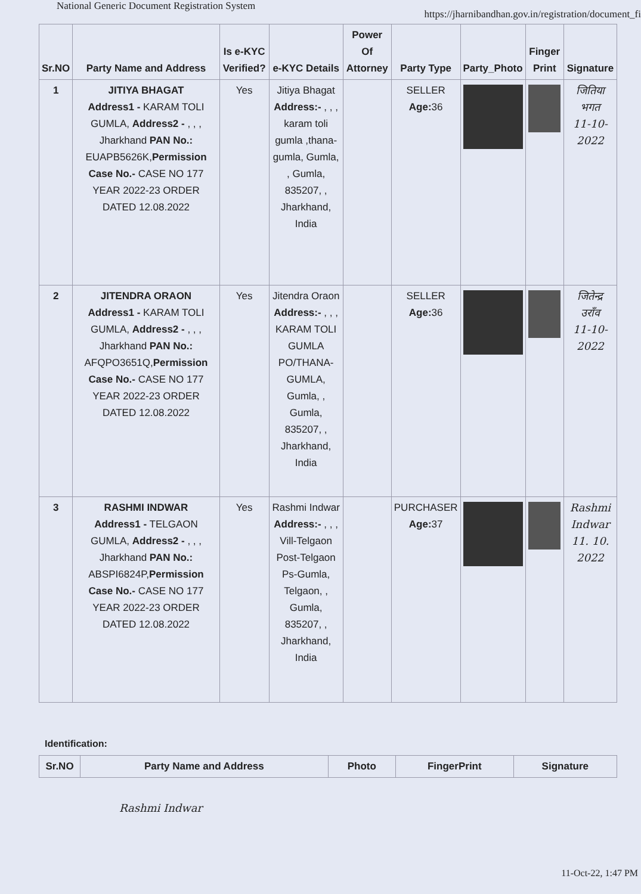National Generic Document Registration System https://jharnibandhan.gov.in/registration/document_fi
| Sr.NO | Party Name and Address | Is e-KYC Verified? | e-KYC Details | Power Of Attorney | Party Type | Party_Photo | Finger Print | Signature |
| --- | --- | --- | --- | --- | --- | --- | --- | --- |
| 1 | JITIYA BHAGAT Address1 - KARAM TOLI GUMLA, Address2 - , , , Jharkhand PAN No.: EUAPB5626K, Permission Case No.- CASE NO 177 YEAR 2022-23 ORDER DATED 12.08.2022 | Yes | Jitiya Bhagat Address:- , , , karam toli gumla ,thana-gumla, Gumla, , Gumla, 835207, , Jharkhand, India | | SELLER Age: 36 | | | जितिया भगत 11-10-2022 |
| 2 | JITENDRA ORAON Address1 - KARAM TOLI GUMLA, Address2 - , , , Jharkhand PAN No.: AFQPO3651Q, Permission Case No.- CASE NO 177 YEAR 2022-23 ORDER DATED 12.08.2022 | Yes | Jitendra Oraon Address:- , , , KARAM TOLI GUMLA PO/THANA-GUMLA, Gumla, , Gumla, 835207, , Jharkhand, India | | SELLER Age: 36 | | | जितेन्द्र उराँव 11-10-2022 |
| 3 | RASHMI INDWAR Address1 - TELGAON GUMLA, Address2 - , , , Jharkhand PAN No.: ABSPI6824P, Permission Case No.- CASE NO 177 YEAR 2022-23 ORDER DATED 12.08.2022 | Yes | Rashmi Indwar Address:- , , , Vill-Telgaon Post-Telgaon Ps-Gumla, Telgaon, , Gumla, 835207, , Jharkhand, India | | PURCHASER Age: 37 | | | Rashmi Indwar 11. 10. 2022 |
Identification:
| Sr.NO | Party Name and Address | Photo | FingerPrint | Signature |
| --- | --- | --- | --- | --- |
Rashmi Indwar
11-Oct-22, 1:47 PM